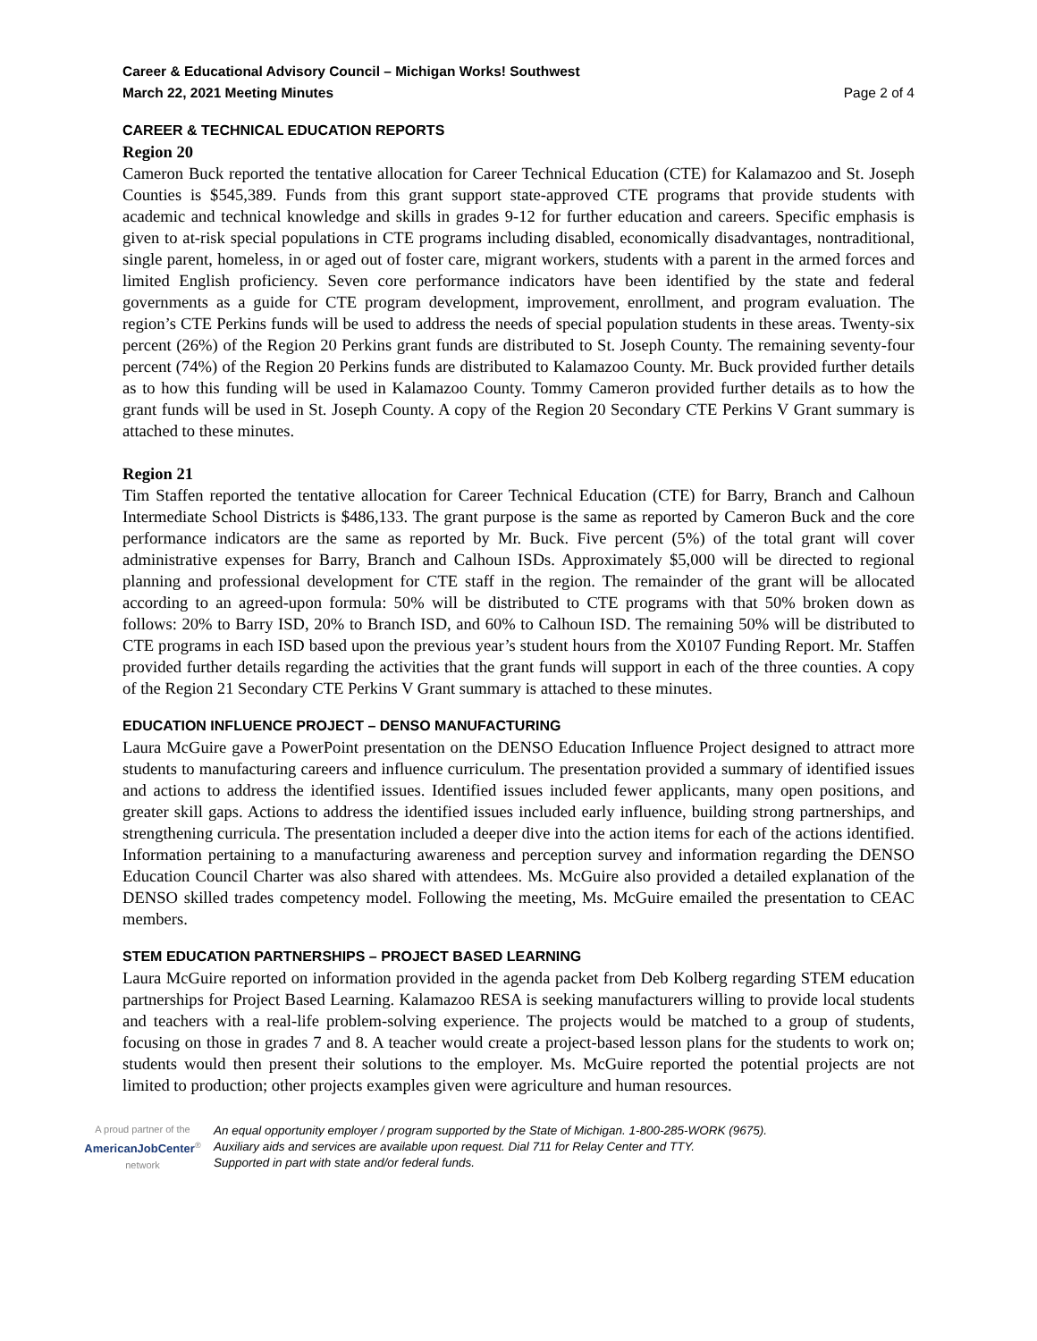Career & Educational Advisory Council – Michigan Works! Southwest
March 22, 2021 Meeting Minutes Page 2 of 4
CAREER & TECHNICAL EDUCATION REPORTS
Region 20
Cameron Buck reported the tentative allocation for Career Technical Education (CTE) for Kalamazoo and St. Joseph Counties is $545,389. Funds from this grant support state-approved CTE programs that provide students with academic and technical knowledge and skills in grades 9-12 for further education and careers. Specific emphasis is given to at-risk special populations in CTE programs including disabled, economically disadvantages, nontraditional, single parent, homeless, in or aged out of foster care, migrant workers, students with a parent in the armed forces and limited English proficiency. Seven core performance indicators have been identified by the state and federal governments as a guide for CTE program development, improvement, enrollment, and program evaluation. The region’s CTE Perkins funds will be used to address the needs of special population students in these areas. Twenty-six percent (26%) of the Region 20 Perkins grant funds are distributed to St. Joseph County. The remaining seventy-four percent (74%) of the Region 20 Perkins funds are distributed to Kalamazoo County. Mr. Buck provided further details as to how this funding will be used in Kalamazoo County. Tommy Cameron provided further details as to how the grant funds will be used in St. Joseph County. A copy of the Region 20 Secondary CTE Perkins V Grant summary is attached to these minutes.
Region 21
Tim Staffen reported the tentative allocation for Career Technical Education (CTE) for Barry, Branch and Calhoun Intermediate School Districts is $486,133. The grant purpose is the same as reported by Cameron Buck and the core performance indicators are the same as reported by Mr. Buck. Five percent (5%) of the total grant will cover administrative expenses for Barry, Branch and Calhoun ISDs. Approximately $5,000 will be directed to regional planning and professional development for CTE staff in the region. The remainder of the grant will be allocated according to an agreed-upon formula: 50% will be distributed to CTE programs with that 50% broken down as follows: 20% to Barry ISD, 20% to Branch ISD, and 60% to Calhoun ISD. The remaining 50% will be distributed to CTE programs in each ISD based upon the previous year’s student hours from the X0107 Funding Report. Mr. Staffen provided further details regarding the activities that the grant funds will support in each of the three counties. A copy of the Region 21 Secondary CTE Perkins V Grant summary is attached to these minutes.
EDUCATION INFLUENCE PROJECT – DENSO MANUFACTURING
Laura McGuire gave a PowerPoint presentation on the DENSO Education Influence Project designed to attract more students to manufacturing careers and influence curriculum. The presentation provided a summary of identified issues and actions to address the identified issues. Identified issues included fewer applicants, many open positions, and greater skill gaps. Actions to address the identified issues included early influence, building strong partnerships, and strengthening curricula. The presentation included a deeper dive into the action items for each of the actions identified. Information pertaining to a manufacturing awareness and perception survey and information regarding the DENSO Education Council Charter was also shared with attendees. Ms. McGuire also provided a detailed explanation of the DENSO skilled trades competency model. Following the meeting, Ms. McGuire emailed the presentation to CEAC members.
STEM EDUCATION PARTNERSHIPS – PROJECT BASED LEARNING
Laura McGuire reported on information provided in the agenda packet from Deb Kolberg regarding STEM education partnerships for Project Based Learning. Kalamazoo RESA is seeking manufacturers willing to provide local students and teachers with a real-life problem-solving experience. The projects would be matched to a group of students, focusing on those in grades 7 and 8. A teacher would create a project-based lesson plans for the students to work on; students would then present their solutions to the employer. Ms. McGuire reported the potential projects are not limited to production; other projects examples given were agriculture and human resources.
A proud partner of the
AmericanJobCenter<sup>®</sup>
network
An equal opportunity employer / program supported by the State of Michigan. 1-800-285-WORK (9675).
Auxiliary aids and services are available upon request. Dial 711 for Relay Center and TTY.
Supported in part with state and/or federal funds.